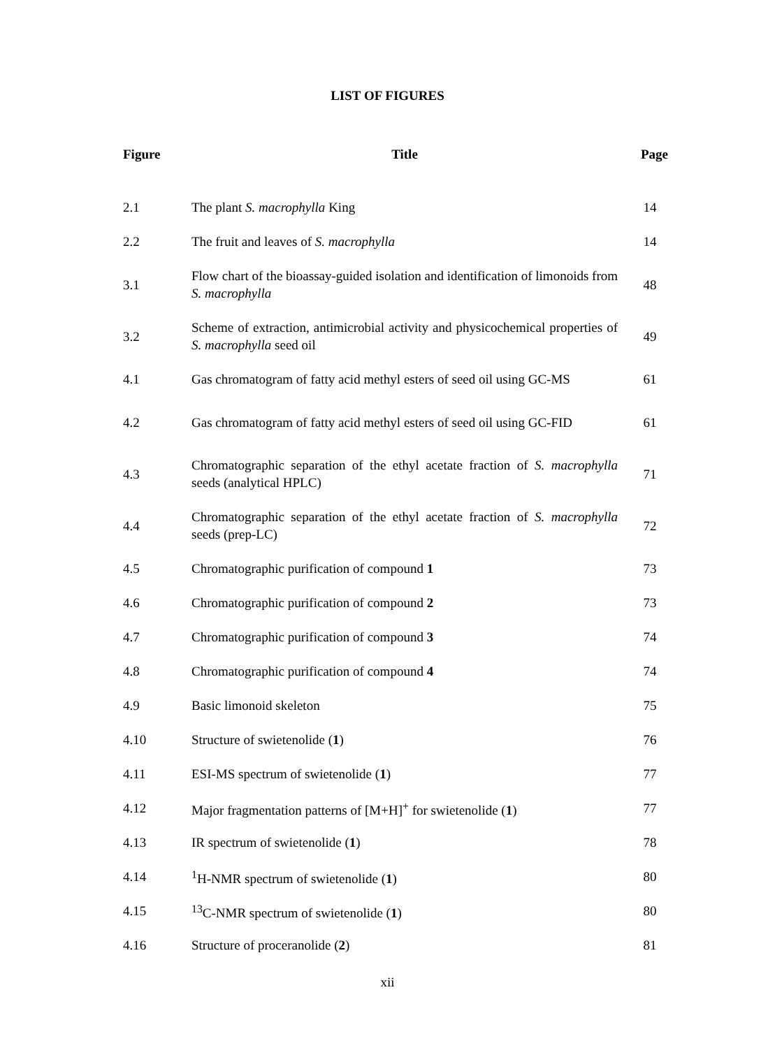LIST OF FIGURES
| Figure | Title | Page |
| --- | --- | --- |
| 2.1 | The plant S. macrophylla King | 14 |
| 2.2 | The fruit and leaves of S. macrophylla | 14 |
| 3.1 | Flow chart of the bioassay-guided isolation and identification of limonoids from S. macrophylla | 48 |
| 3.2 | Scheme of extraction, antimicrobial activity and physicochemical properties of S. macrophylla seed oil | 49 |
| 4.1 | Gas chromatogram of fatty acid methyl esters of seed oil using GC-MS | 61 |
| 4.2 | Gas chromatogram of fatty acid methyl esters of seed oil using GC-FID | 61 |
| 4.3 | Chromatographic separation of the ethyl acetate fraction of S. macrophylla seeds (analytical HPLC) | 71 |
| 4.4 | Chromatographic separation of the ethyl acetate fraction of S. macrophylla seeds (prep-LC) | 72 |
| 4.5 | Chromatographic purification of compound 1 | 73 |
| 4.6 | Chromatographic purification of compound 2 | 73 |
| 4.7 | Chromatographic purification of compound 3 | 74 |
| 4.8 | Chromatographic purification of compound 4 | 74 |
| 4.9 | Basic limonoid skeleton | 75 |
| 4.10 | Structure of swietenolide ( 1 ) | 76 |
| 4.11 | ESI-MS spectrum of swietenolide ( 1 ) | 77 |
| 4.12 | Major fragmentation patterns of [M+H]<sup>+</sup> for swietenolide ( 1 ) | 77 |
| 4.13 | IR spectrum of swietenolide ( 1 ) | 78 |
| 4.14 | <sup>1</sup>H-NMR spectrum of swietenolide ( 1 ) | 80 |
| 4.15 | <sup>13</sup>C-NMR spectrum of swietenolide ( 1 ) | 80 |
| 4.16 | Structure of proceranolide ( 2 ) | 81 |
xii